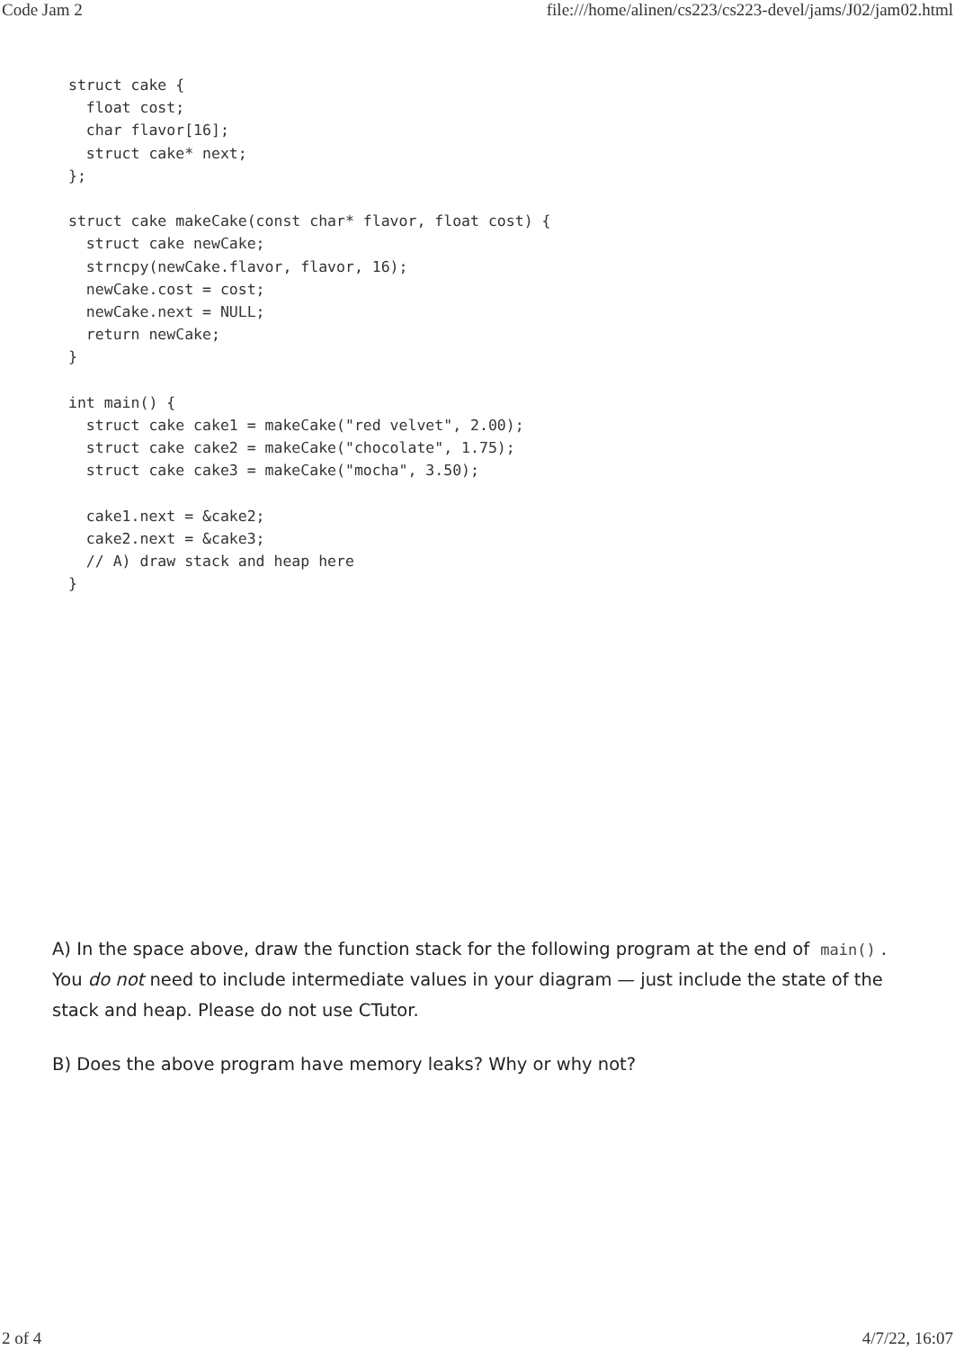Code Jam 2 file:///home/alinen/cs223/cs223-devel/jams/J02/jam02.html
struct cake {
  float cost;
  char flavor[16];
  struct cake* next;
};

struct cake makeCake(const char* flavor, float cost) {
  struct cake newCake;
  strncpy(newCake.flavor, flavor, 16);
  newCake.cost = cost;
  newCake.next = NULL;
  return newCake;
}

int main() {
  struct cake cake1 = makeCake("red velvet", 2.00);
  struct cake cake2 = makeCake("chocolate", 1.75);
  struct cake cake3 = makeCake("mocha", 3.50);

  cake1.next = &cake2;
  cake2.next = &cake3;
  // A) draw stack and heap here
}
A) In the space above, draw the function stack for the following program at the end of main(). You do not need to include intermediate values in your diagram — just include the state of the stack and heap. Please do not use CTutor.
B) Does the above program have memory leaks? Why or why not?
2 of 4 4/7/22, 16:07